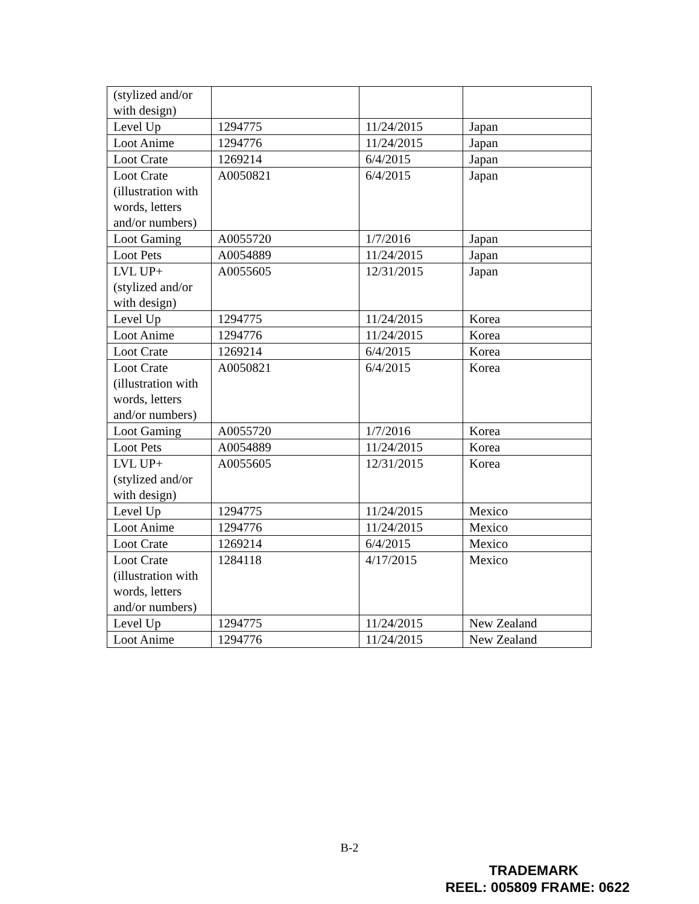| (stylized and/or with design) | | | |
| Level Up | 1294775 | 11/24/2015 | Japan |
| Loot Anime | 1294776 | 11/24/2015 | Japan |
| Loot Crate | 1269214 | 6/4/2015 | Japan |
| Loot Crate (illustration with words, letters and/or numbers) | A0050821 | 6/4/2015 | Japan |
| Loot Gaming | A0055720 | 1/7/2016 | Japan |
| Loot Pets | A0054889 | 11/24/2015 | Japan |
| LVL UP+ (stylized and/or with design) | A0055605 | 12/31/2015 | Japan |
| Level Up | 1294775 | 11/24/2015 | Korea |
| Loot Anime | 1294776 | 11/24/2015 | Korea |
| Loot Crate | 1269214 | 6/4/2015 | Korea |
| Loot Crate (illustration with words, letters and/or numbers) | A0050821 | 6/4/2015 | Korea |
| Loot Gaming | A0055720 | 1/7/2016 | Korea |
| Loot Pets | A0054889 | 11/24/2015 | Korea |
| LVL UP+ (stylized and/or with design) | A0055605 | 12/31/2015 | Korea |
| Level Up | 1294775 | 11/24/2015 | Mexico |
| Loot Anime | 1294776 | 11/24/2015 | Mexico |
| Loot Crate | 1269214 | 6/4/2015 | Mexico |
| Loot Crate (illustration with words, letters and/or numbers) | 1284118 | 4/17/2015 | Mexico |
| Level Up | 1294775 | 11/24/2015 | New Zealand |
| Loot Anime | 1294776 | 11/24/2015 | New Zealand |
B-2
TRADEMARK
REEL: 005809 FRAME: 0622